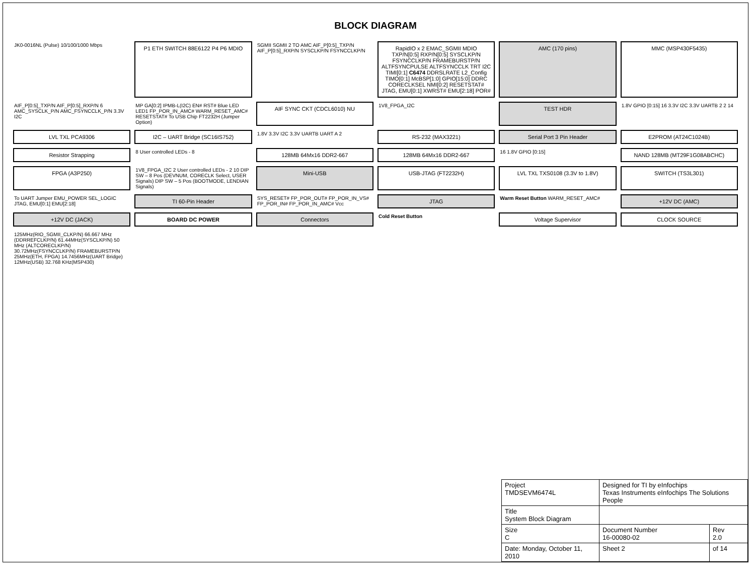BLOCK DIAGRAM
JK0-0016NL (Pulse) 10/100/1000 Mbps
P1 ETH SWITCH 88E6122 P4 P6 MDIO
SGMII SGMII 2 TO AMC AIF_P[0:5]_TXP/N AIF_P[0:5]_RXP/N SYSCLKP/N FSYNCCLKP/N
RapidIO x 2 EMAC_SGMII MDIO TXP/N[0:5] RXP/N[0:5] SYSCLKP/N FSYNCCLKP/N FRAMEBURSTP/N ALTFSYNCPULSE ALTFSYNCCLK TRT I2C TIMI[0:1] C6474 DDRSLRATE L2_Config TIMO[0:1] McBSP[1:0] GPIO[15:0] DDRC CORECLKSEL NMI[0:2] RESETSTAT# JTAG, EMU[0:1] XWRST# EMU[2:18] POR#
AMC (170 pins)
MMC (MSP430F5435)
AIF_P[0:5]_TXP/N AIF_P[0:5]_RXP/N 6 AMC_SYSCLK_P/N AMC_FSYNCCLK_P/N 3.3V I2C
MP GA[0:2] IPMB-L(I2C) EN# RST# Blue LED LED1 FP_POR_IN_AMC# WARM_RESET_AMC# RESETSTAT# To USB Chip FT2232H (Jumper Option)
AIF SYNC CKT (CDCL6010) NU
1V8_FPGA_I2C
TEST HDR
1.8V GPIO [0:15] 16 3.3V I2C 3.3V UARTB 2 2 14
LVL TXL PCA9306
I2C – UART Bridge (SC16IS752)
1.8V 3.3V I2C 3.3V UARTB UART A 2
RS-232 (MAX3221)
Serial Port 3 Pin Header
E2PROM (AT24C1024B)
Resistor Strapping
8 User controlled LEDs - 8
128MB 64Mx16 DDR2-667
128MB 64Mx16 DDR2-667
16 1.8V GPIO [0:15]
NAND 128MB (MT29F1G08ABCHC)
FPGA (A3P250)
1V8_FPGA_I2C 2 User controlled LEDs - 2 10 DIP SW – 8 Pos (DEVNUM, CORECLK Select, USER Signals) DIP SW – 5 Pos (BOOTMODE, LENDIAN Signals)
Mini-USB
USB-JTAG (FT2232H)
LVL TXL TXS0108 (3.3V to 1.8V)
SWITCH (TS3L301)
To UART Jumper EMU_POWER SEL_LOGIC JTAG, EMU[0:1] EMU[2:18]
TI 60-Pin Header
SYS_RESET# FP_POR_OUT# FP_POR_IN_VS# FP_POR_IN# FP_POR_IN_AMC# Vcc
JTAG
Warm Reset Button WARM_RESET_AMC#
+12V DC (AMC)
+12V DC (JACK)
BOARD DC POWER
Connectors
Cold Reset Button
Voltage Supervisor
CLOCK SOURCE
125MHz(RIO_SGMII_CLKP/N) 66.667 MHz (DDRREFCLKP/N) 61.44MHz(SYSCLKP/N) 50 MHz (ALTCORECLKP/N) 30.72MHz(FSYNCCLKP/N) FRAMEBURSTP/N 25MHz(ETH, FPGA) 14.7456MHz(UART Bridge) 12MHz(USB) 32.768 KHz(MSP430)
| Project TMDSEVM6474L | | Designed for TI by eInfochips Texas Instruments eInfochips The Solutions People | | |
| Title System Block Diagram | | | | |
| Size C | Document Number 16-00080-02 | | | Rev 2.0 |
| Date: Monday, October 11, 2010 | | | Sheet 2 | of 14 |